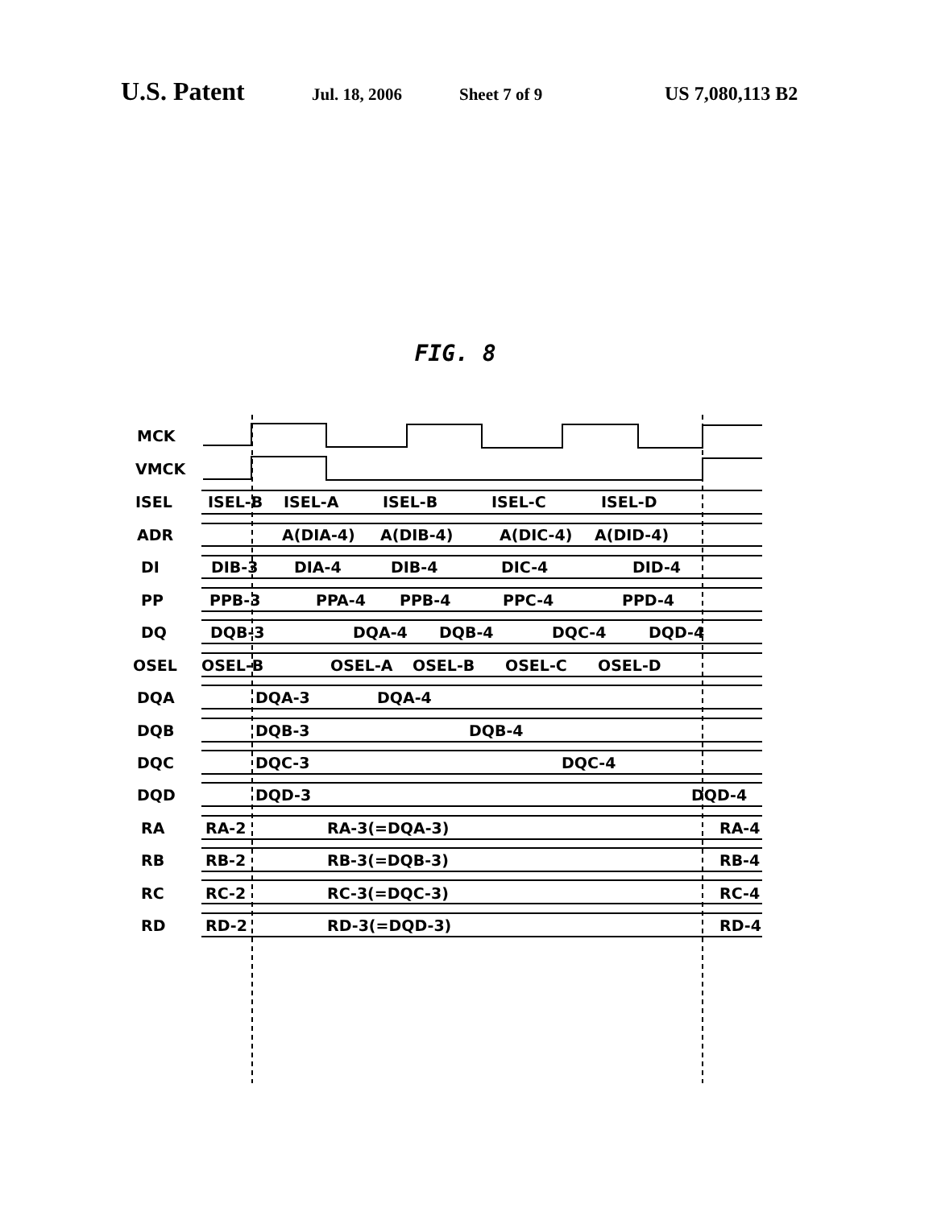U.S. Patent Jul. 18, 2006 Sheet 7 of 9 US 7,080,113 B2
FIG. 8
MCK
VMCK
ISEL
ISEL-B
ISEL-A
ISEL-B
ISEL-C
ISEL-D
ADR
A(DIA-4)
A(DIB-4)
A(DIC-4)
A(DID-4)
DI
DIB-3
DIA-4
DIB-4
DIC-4
DID-4
PP
PPB-3
PPA-4
PPB-4
PPC-4
PPD-4
DQ
DQB-3
DQA-4
DQB-4
DQC-4
DQD-4
OSEL
OSEL-B
OSEL-A
OSEL-B
OSEL-C
OSEL-D
DQA
DQA-3
DQA-4
DQB
DQB-3
DQB-4
DQC
DQC-3
DQC-4
DQD
DQD-3
DQD-4
RA
RA-2
RA-3(=DQA-3)
RA-4
RB
RB-2
RB-3(=DQB-3)
RB-4
RC
RC-2
RC-3(=DQC-3)
RC-4
RD
RD-2
RD-3(=DQD-3)
RD-4